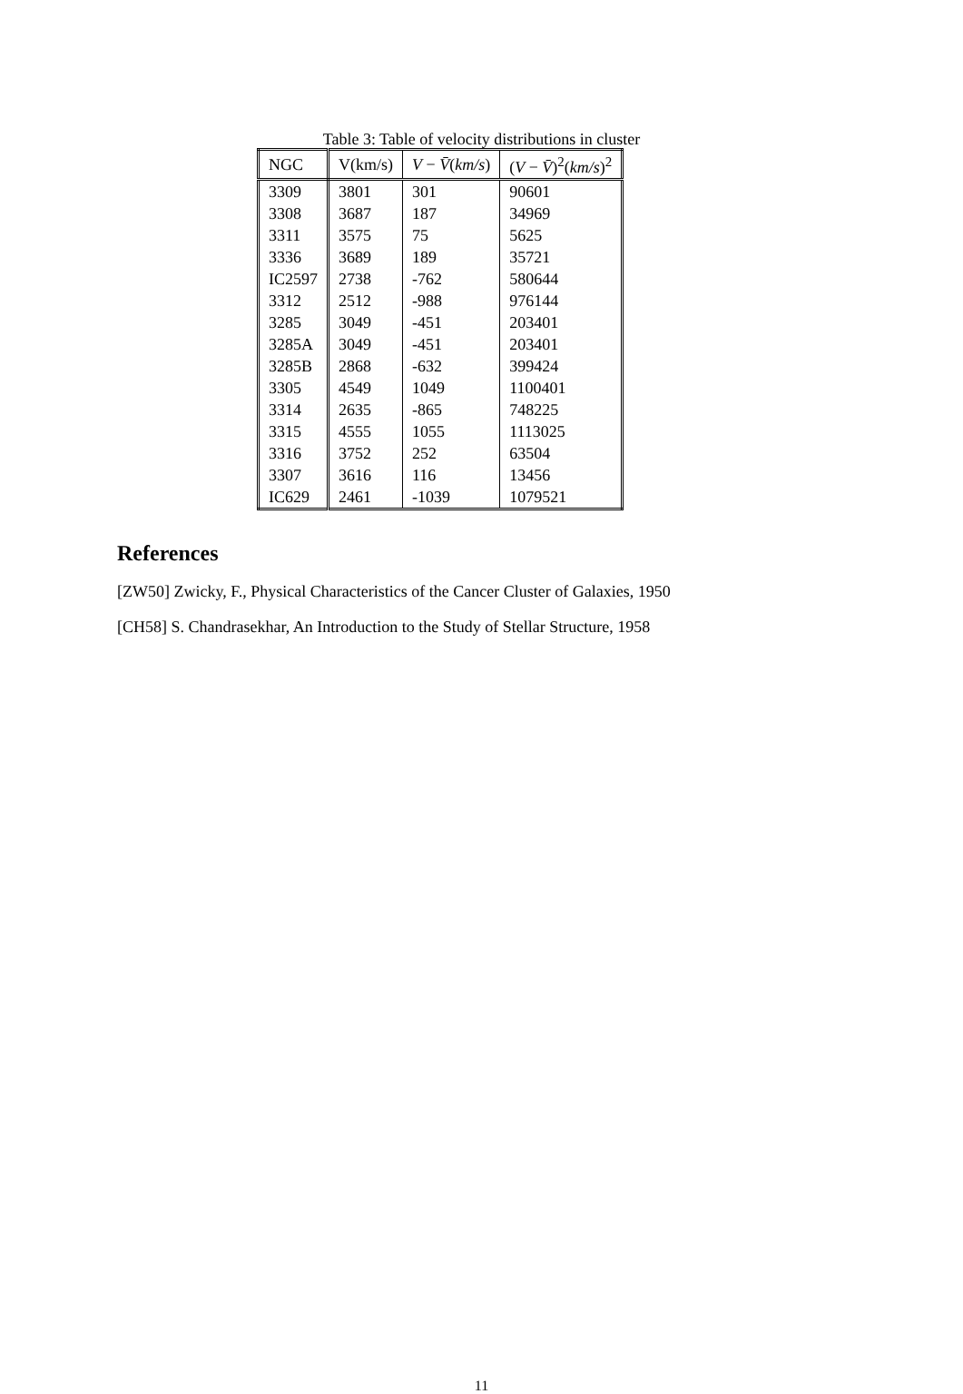Table 3: Table of velocity distributions in cluster
| NGC | V(km/s) | V − V̄ ( km/s ) | ( V − V̄ )<sup>2</sup>( km/s )<sup>2</sup> |
| --- | --- | --- | --- |
| 3309 | 3801 | 301 | 90601 |
| 3308 | 3687 | 187 | 34969 |
| 3311 | 3575 | 75 | 5625 |
| 3336 | 3689 | 189 | 35721 |
| IC2597 | 2738 | -762 | 580644 |
| 3312 | 2512 | -988 | 976144 |
| 3285 | 3049 | -451 | 203401 |
| 3285A | 3049 | -451 | 203401 |
| 3285B | 2868 | -632 | 399424 |
| 3305 | 4549 | 1049 | 1100401 |
| 3314 | 2635 | -865 | 748225 |
| 3315 | 4555 | 1055 | 1113025 |
| 3316 | 3752 | 252 | 63504 |
| 3307 | 3616 | 116 | 13456 |
| IC629 | 2461 | -1039 | 1079521 |
References
[ZW50] Zwicky, F., Physical Characteristics of the Cancer Cluster of Galaxies, 1950
[CH58] S. Chandrasekhar, An Introduction to the Study of Stellar Structure, 1958
11